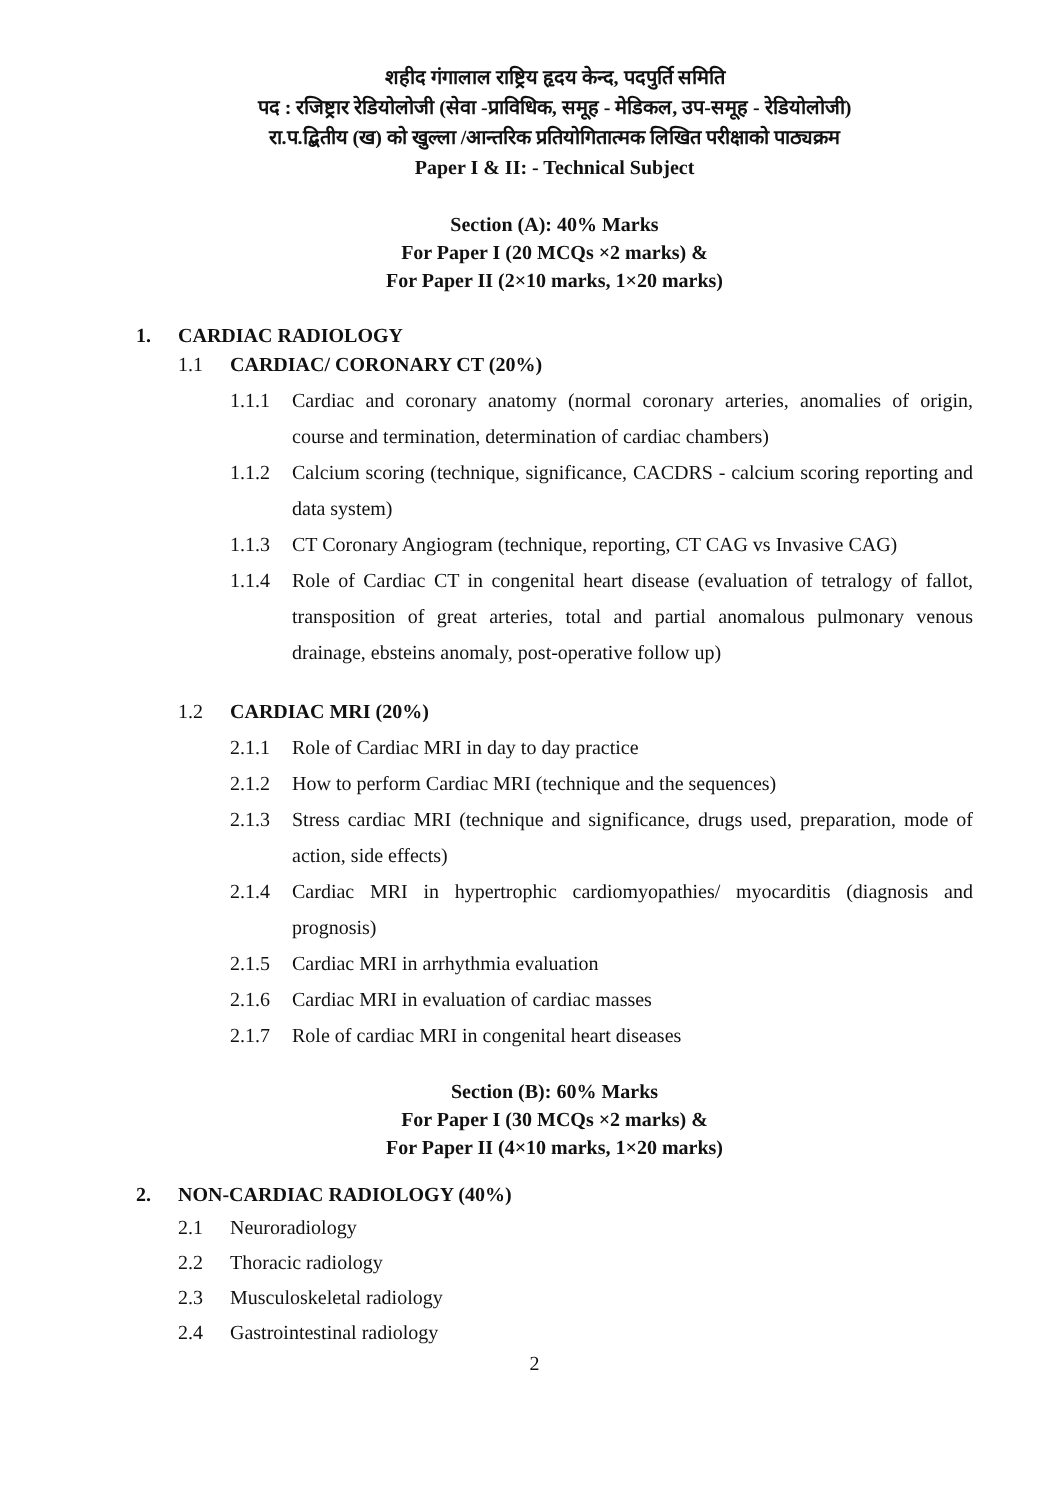शहीद गंगालाल राष्ट्रिय हृदय केन्द, पदपुर्ति समिति
पद : रजिष्ट्रार रेडियोलोजी (सेवा -प्राविधिक, समूह - मेडिकल, उप-समूह - रेडियोलोजी)
रा.प.द्बितीय (ख) को खुल्ला /आन्तरिक प्रतियोगितात्मक लिखित परीक्षाको पाठ्यक्रम
Paper I & II: - Technical Subject
Section (A): 40% Marks
For Paper I (20 MCQs ×2 marks) &
For Paper II (2×10 marks, 1×20 marks)
1. CARDIAC RADIOLOGY
1.1 CARDIAC/ CORONARY CT (20%)
1.1.1 Cardiac and coronary anatomy (normal coronary arteries, anomalies of origin, course and termination, determination of cardiac chambers)
1.1.2 Calcium scoring (technique, significance, CACDRS - calcium scoring reporting and data system)
1.1.3 CT Coronary Angiogram (technique, reporting, CT CAG vs Invasive CAG)
1.1.4 Role of Cardiac CT in congenital heart disease (evaluation of tetralogy of fallot, transposition of great arteries, total and partial anomalous pulmonary venous drainage, ebsteins anomaly, post-operative follow up)
1.2 CARDIAC MRI (20%)
2.1.1 Role of Cardiac MRI in day to day practice
2.1.2 How to perform Cardiac MRI (technique and the sequences)
2.1.3 Stress cardiac MRI (technique and significance, drugs used, preparation, mode of action, side effects)
2.1.4 Cardiac MRI in hypertrophic cardiomyopathies/ myocarditis (diagnosis and prognosis)
2.1.5 Cardiac MRI in arrhythmia evaluation
2.1.6 Cardiac MRI in evaluation of cardiac masses
2.1.7 Role of cardiac MRI in congenital heart diseases
Section (B): 60% Marks
For Paper I (30 MCQs ×2 marks) &
For Paper II (4×10 marks, 1×20 marks)
2. NON-CARDIAC RADIOLOGY (40%)
2.1 Neuroradiology
2.2 Thoracic radiology
2.3 Musculoskeletal radiology
2.4 Gastrointestinal radiology
2